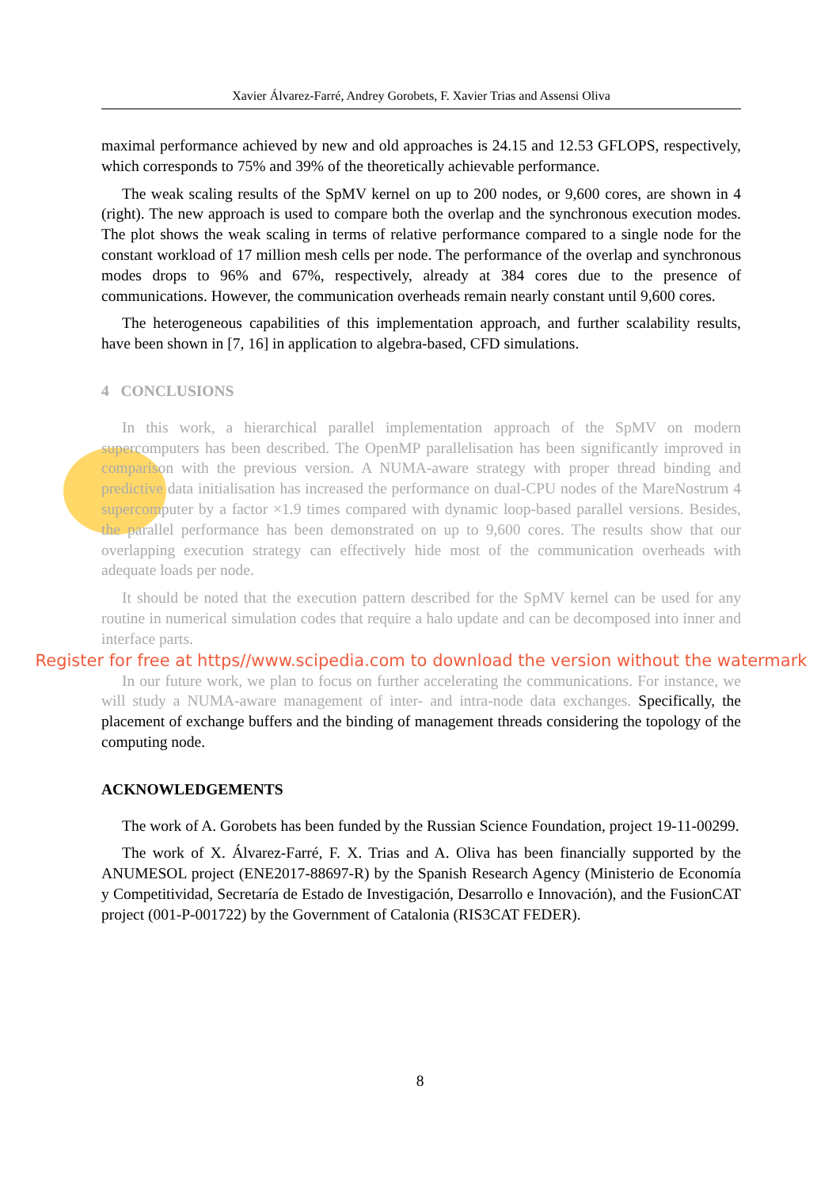Xavier Álvarez-Farré, Andrey Gorobets, F. Xavier Trias and Assensi Oliva
maximal performance achieved by new and old approaches is 24.15 and 12.53 GFLOPS, respectively, which corresponds to 75% and 39% of the theoretically achievable performance.
The weak scaling results of the SpMV kernel on up to 200 nodes, or 9,600 cores, are shown in 4 (right). The new approach is used to compare both the overlap and the synchronous execution modes. The plot shows the weak scaling in terms of relative performance compared to a single node for the constant workload of 17 million mesh cells per node. The performance of the overlap and synchronous modes drops to 96% and 67%, respectively, already at 384 cores due to the presence of communications. However, the communication overheads remain nearly constant until 9,600 cores.
The heterogeneous capabilities of this implementation approach, and further scalability results, have been shown in [7, 16] in application to algebra-based, CFD simulations.
4 CONCLUSIONS
In this work, a hierarchical parallel implementation approach of the SpMV on modern supercomputers has been described. The OpenMP parallelisation has been significantly improved in comparison with the previous version. A NUMA-aware strategy with proper thread binding and predictive data initialisation has increased the performance on dual-CPU nodes of the MareNostrum 4 supercomputer by a factor ×1.9 times compared with dynamic loop-based parallel versions. Besides, the parallel performance has been demonstrated on up to 9,600 cores. The results show that our overlapping execution strategy can effectively hide most of the communication overheads with adequate loads per node.
It should be noted that the execution pattern described for the SpMV kernel can be used for any routine in numerical simulation codes that require a halo update and can be decomposed into inner and interface parts.
Register for free at https//www.scipedia.com to download the version without the watermark
In our future work, we plan to focus on further accelerating the communications. For instance, we will study a NUMA-aware management of inter- and intra-node data exchanges. Specifically, the placement of exchange buffers and the binding of management threads considering the topology of the computing node.
ACKNOWLEDGEMENTS
The work of A. Gorobets has been funded by the Russian Science Foundation, project 19-11-00299.
The work of X. Álvarez-Farré, F. X. Trias and A. Oliva has been financially supported by the ANUMESOL project (ENE2017-88697-R) by the Spanish Research Agency (Ministerio de Economía y Competitividad, Secretaría de Estado de Investigación, Desarrollo e Innovación), and the FusionCAT project (001-P-001722) by the Government of Catalonia (RIS3CAT FEDER).
8